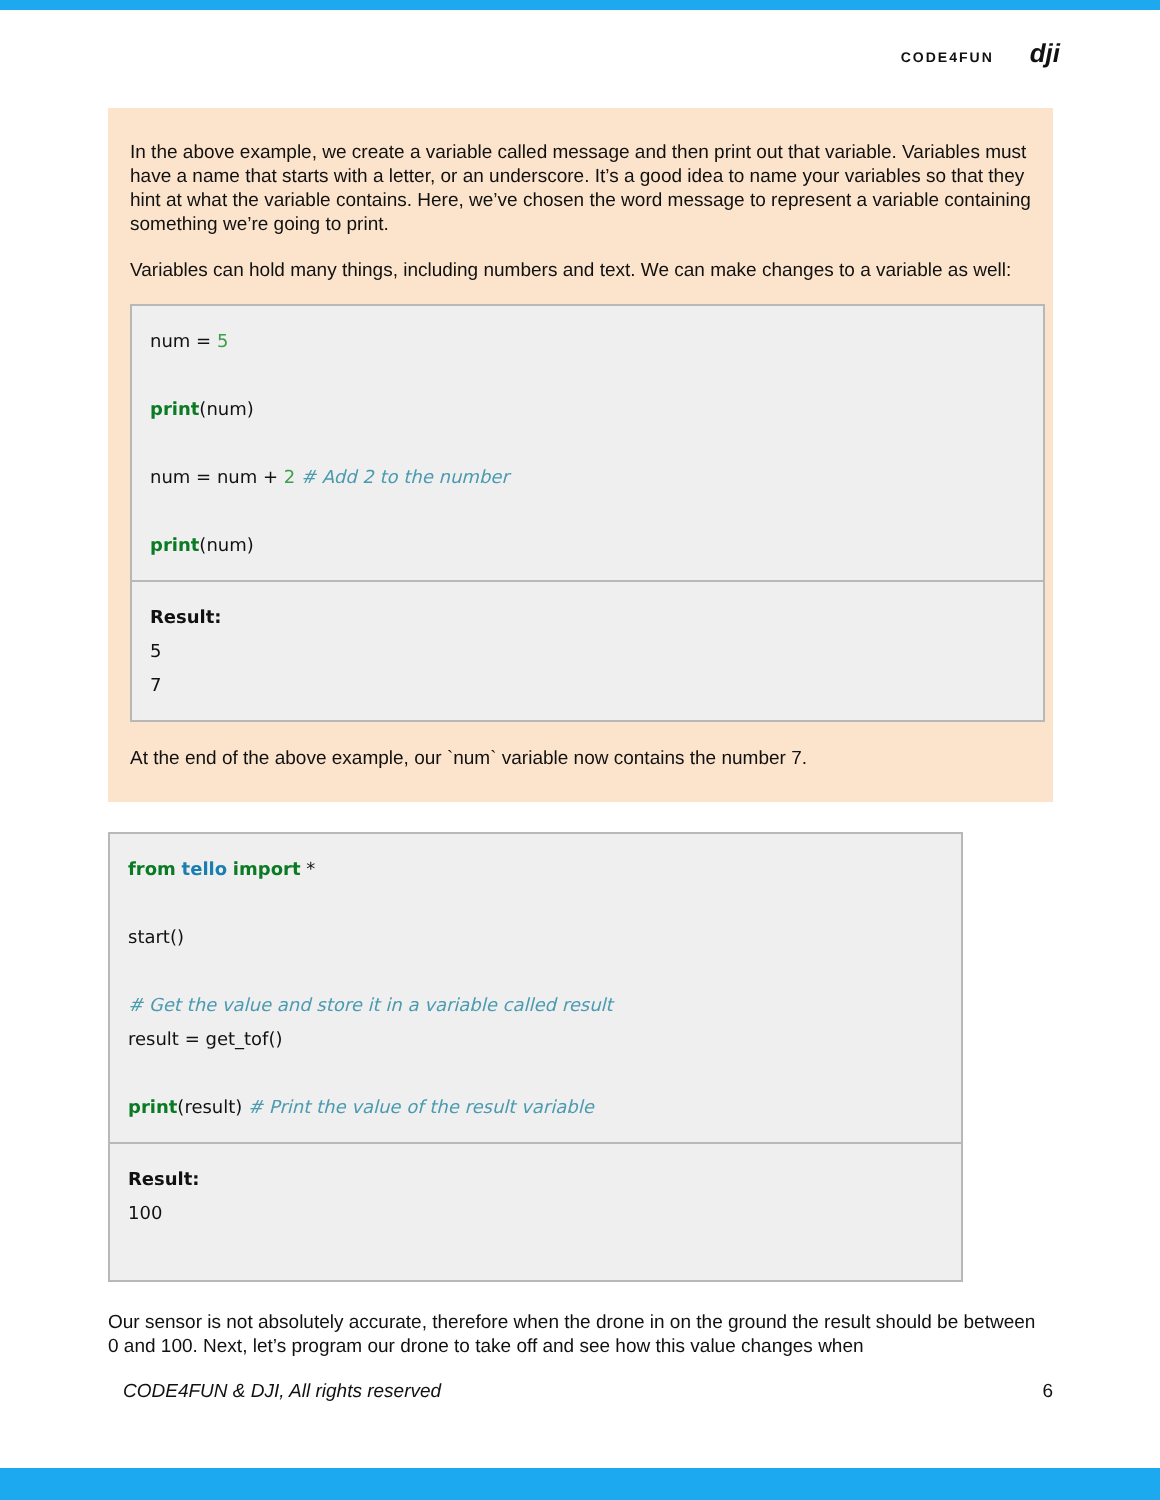CODE4FUN dji
In the above example, we create a variable called message and then print out that variable. Variables must have a name that starts with a letter, or an underscore. It’s a good idea to name your variables so that they hint at what the variable contains. Here, we’ve chosen the word message to represent a variable containing something we’re going to print.
Variables can hold many things, including numbers and text. We can make changes to a variable as well:
| num = 5 print (num) num = num + 2 # Add 2 to the number print (num) |
| Result: 5 7 |
At the end of the above example, our `num` variable now contains the number 7.
| from tello import * start() # Get the value and store it in a variable called result result = get_tof() print (result) # Print the value of the result variable |
| Result: 100 |
Our sensor is not absolutely accurate, therefore when the drone in on the ground the result should be between 0 and 100. Next, let’s program our drone to take off and see how this value changes when
CODE4FUN & DJI, All rights reserved 6